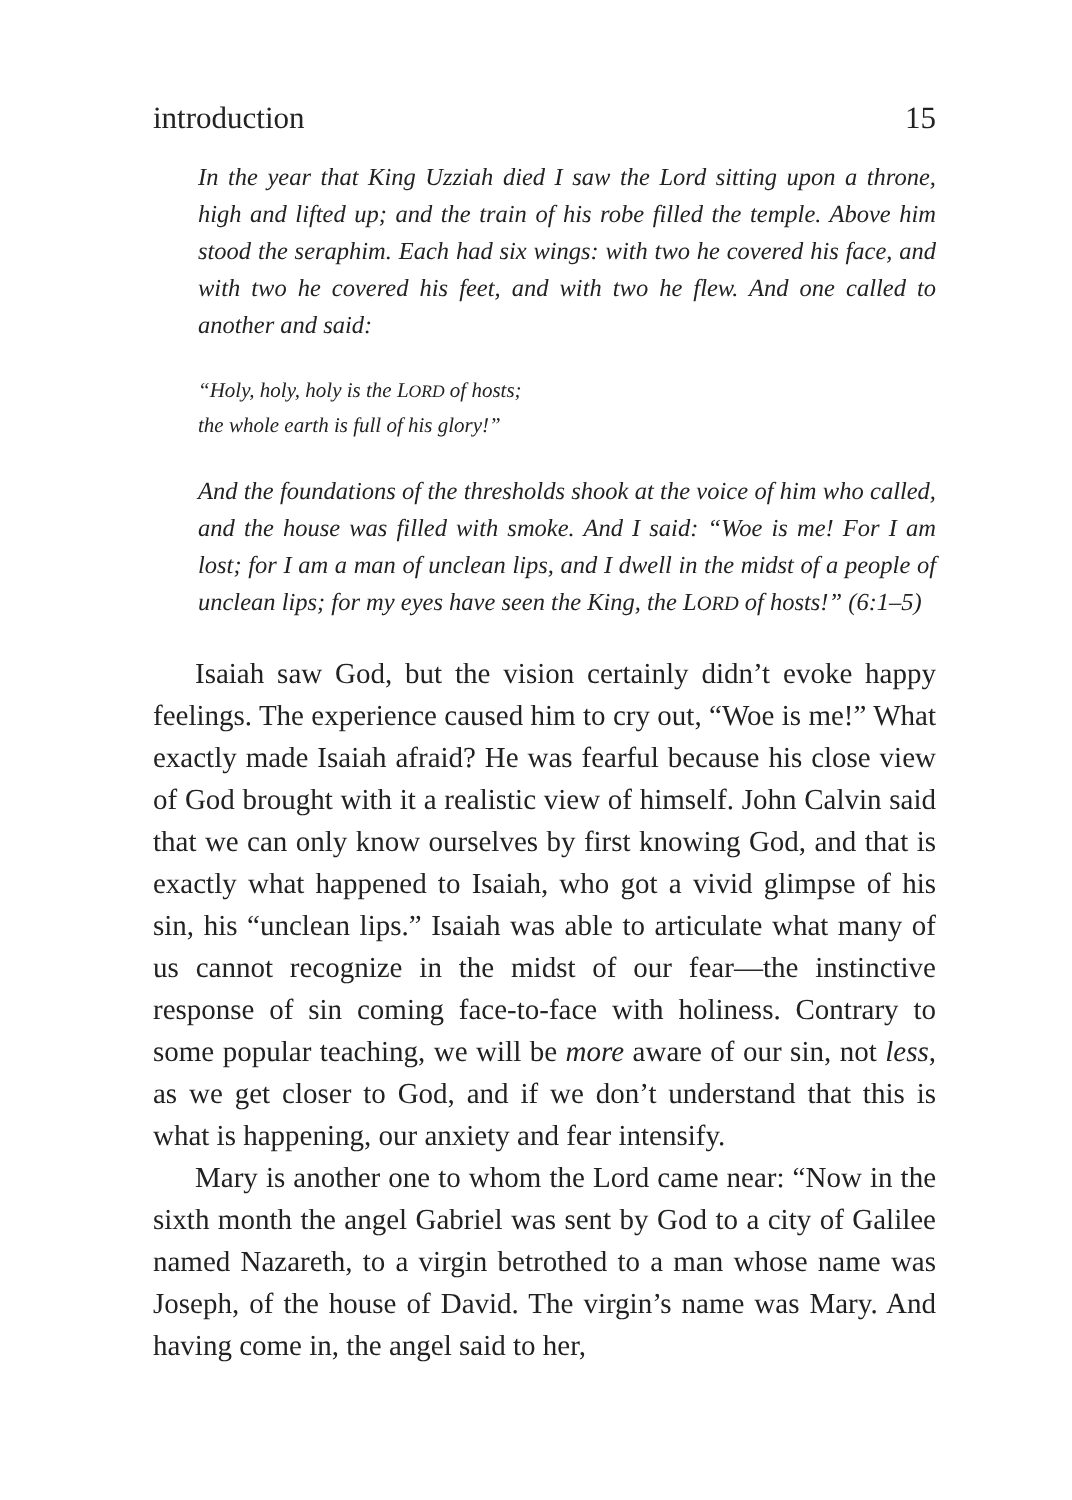introduction 15
In the year that King Uzziah died I saw the Lord sitting upon a throne, high and lifted up; and the train of his robe filled the temple. Above him stood the seraphim. Each had six wings: with two he covered his face, and with two he covered his feet, and with two he flew. And one called to another and said:
“Holy, holy, holy is the LORD of hosts;
the whole earth is full of his glory!”
And the foundations of the thresholds shook at the voice of him who called, and the house was filled with smoke. And I said: “Woe is me! For I am lost; for I am a man of unclean lips, and I dwell in the midst of a people of unclean lips; for my eyes have seen the King, the LORD of hosts!” (6:1–5)
Isaiah saw God, but the vision certainly didn’t evoke happy feelings. The experience caused him to cry out, “Woe is me!” What exactly made Isaiah afraid? He was fearful because his close view of God brought with it a realistic view of himself. John Calvin said that we can only know ourselves by first knowing God, and that is exactly what happened to Isaiah, who got a vivid glimpse of his sin, his “unclean lips.” Isaiah was able to articulate what many of us cannot recognize in the midst of our fear—the instinctive response of sin coming face-to-face with holiness. Contrary to some popular teaching, we will be more aware of our sin, not less, as we get closer to God, and if we don’t understand that this is what is happening, our anxiety and fear intensify.
Mary is another one to whom the Lord came near: “Now in the sixth month the angel Gabriel was sent by God to a city of Galilee named Nazareth, to a virgin betrothed to a man whose name was Joseph, of the house of David. The virgin’s name was Mary. And having come in, the angel said to her,